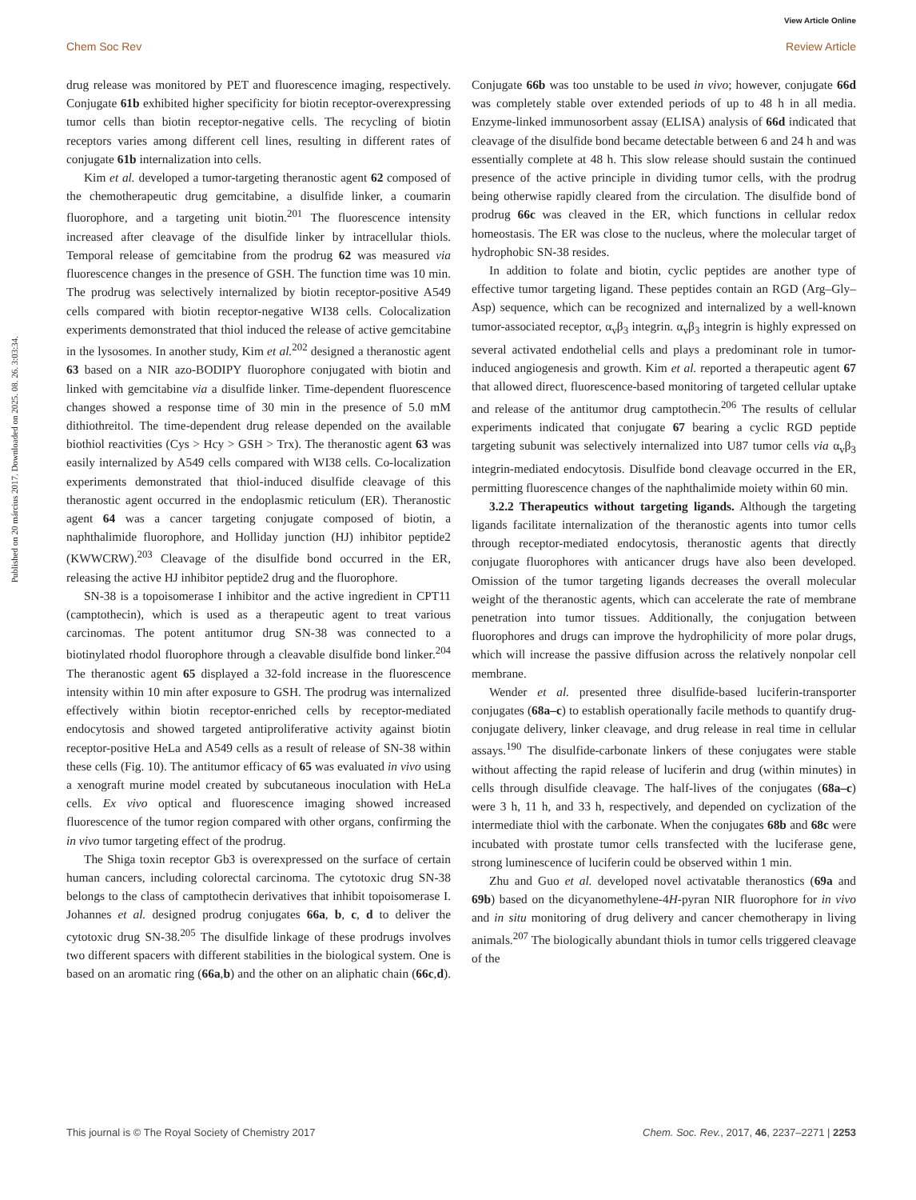View Article Online
Chem Soc Rev Review Article
Published on 20 március 2017. Downloaded on 2025. 08. 26. 3:03:34.
drug release was monitored by PET and fluorescence imaging, respectively. Conjugate 61b exhibited higher specificity for biotin receptor-overexpressing tumor cells than biotin receptor-negative cells. The recycling of biotin receptors varies among different cell lines, resulting in different rates of conjugate 61b internalization into cells.
Kim et al. developed a tumor-targeting theranostic agent 62 composed of the chemotherapeutic drug gemcitabine, a disulfide linker, a coumarin fluorophore, and a targeting unit biotin.<sup>201</sup> The fluorescence intensity increased after cleavage of the disulfide linker by intracellular thiols. Temporal release of gemcitabine from the prodrug 62 was measured via fluorescence changes in the presence of GSH. The function time was 10 min. The prodrug was selectively internalized by biotin receptor-positive A549 cells compared with biotin receptor-negative WI38 cells. Colocalization experiments demonstrated that thiol induced the release of active gemcitabine in the lysosomes. In another study, Kim et al.<sup>202</sup> designed a theranostic agent 63 based on a NIR azo-BODIPY fluorophore conjugated with biotin and linked with gemcitabine via a disulfide linker. Time-dependent fluorescence changes showed a response time of 30 min in the presence of 5.0 mM dithiothreitol. The time-dependent drug release depended on the available biothiol reactivities (Cys > Hcy > GSH > Trx). The theranostic agent 63 was easily internalized by A549 cells compared with WI38 cells. Co-localization experiments demonstrated that thiol-induced disulfide cleavage of this theranostic agent occurred in the endoplasmic reticulum (ER). Theranostic agent 64 was a cancer targeting conjugate composed of biotin, a naphthalimide fluorophore, and Holliday junction (HJ) inhibitor peptide2 (KWWCRW).<sup>203</sup> Cleavage of the disulfide bond occurred in the ER, releasing the active HJ inhibitor peptide2 drug and the fluorophore.
SN-38 is a topoisomerase I inhibitor and the active ingredient in CPT11 (camptothecin), which is used as a therapeutic agent to treat various carcinomas. The potent antitumor drug SN-38 was connected to a biotinylated rhodol fluorophore through a cleavable disulfide bond linker.<sup>204</sup> The theranostic agent 65 displayed a 32-fold increase in the fluorescence intensity within 10 min after exposure to GSH. The prodrug was internalized effectively within biotin receptor-enriched cells by receptor-mediated endocytosis and showed targeted antiproliferative activity against biotin receptor-positive HeLa and A549 cells as a result of release of SN-38 within these cells (Fig. 10). The antitumor efficacy of 65 was evaluated in vivo using a xenograft murine model created by subcutaneous inoculation with HeLa cells. Ex vivo optical and fluorescence imaging showed increased fluorescence of the tumor region compared with other organs, confirming the in vivo tumor targeting effect of the prodrug.
The Shiga toxin receptor Gb3 is overexpressed on the surface of certain human cancers, including colorectal carcinoma. The cytotoxic drug SN-38 belongs to the class of camptothecin derivatives that inhibit topoisomerase I. Johannes et al. designed prodrug conjugates 66a, b, c, d to deliver the cytotoxic drug SN-38.<sup>205</sup> The disulfide linkage of these prodrugs involves two different spacers with different stabilities in the biological system. One is based on an aromatic ring (66a,b) and the other on an aliphatic chain (66c,d). Conjugate 66b was too unstable to be used in vivo; however, conjugate 66d was completely stable over extended periods of up to 48 h in all media. Enzyme-linked immunosorbent assay (ELISA) analysis of 66d indicated that cleavage of the disulfide bond became detectable between 6 and 24 h and was essentially complete at 48 h. This slow release should sustain the continued presence of the active principle in dividing tumor cells, with the prodrug being otherwise rapidly cleared from the circulation. The disulfide bond of prodrug 66c was cleaved in the ER, which functions in cellular redox homeostasis. The ER was close to the nucleus, where the molecular target of hydrophobic SN-38 resides.
In addition to folate and biotin, cyclic peptides are another type of effective tumor targeting ligand. These peptides contain an RGD (Arg–Gly–Asp) sequence, which can be recognized and internalized by a well-known tumor-associated receptor, α<sub>v</sub>β<sub>3</sub> integrin. α<sub>v</sub>β<sub>3</sub> integrin is highly expressed on several activated endothelial cells and plays a predominant role in tumor-induced angiogenesis and growth. Kim et al. reported a therapeutic agent 67 that allowed direct, fluorescence-based monitoring of targeted cellular uptake and release of the antitumor drug camptothecin.<sup>206</sup> The results of cellular experiments indicated that conjugate 67 bearing a cyclic RGD peptide targeting subunit was selectively internalized into U87 tumor cells via α<sub>v</sub>β<sub>3</sub> integrin-mediated endocytosis. Disulfide bond cleavage occurred in the ER, permitting fluorescence changes of the naphthalimide moiety within 60 min.
3.2.2 Therapeutics without targeting ligands. Although the targeting ligands facilitate internalization of the theranostic agents into tumor cells through receptor-mediated endocytosis, theranostic agents that directly conjugate fluorophores with anticancer drugs have also been developed. Omission of the tumor targeting ligands decreases the overall molecular weight of the theranostic agents, which can accelerate the rate of membrane penetration into tumor tissues. Additionally, the conjugation between fluorophores and drugs can improve the hydrophilicity of more polar drugs, which will increase the passive diffusion across the relatively nonpolar cell membrane.
Wender et al. presented three disulfide-based luciferin-transporter conjugates (68a–c) to establish operationally facile methods to quantify drug-conjugate delivery, linker cleavage, and drug release in real time in cellular assays.<sup>190</sup> The disulfide-carbonate linkers of these conjugates were stable without affecting the rapid release of luciferin and drug (within minutes) in cells through disulfide cleavage. The half-lives of the conjugates (68a–c) were 3 h, 11 h, and 33 h, respectively, and depended on cyclization of the intermediate thiol with the carbonate. When the conjugates 68b and 68c were incubated with prostate tumor cells transfected with the luciferase gene, strong luminescence of luciferin could be observed within 1 min.
Zhu and Guo et al. developed novel activatable theranostics (69a and 69b) based on the dicyanomethylene-4H-pyran NIR fluorophore for in vivo and in situ monitoring of drug delivery and cancer chemotherapy in living animals.<sup>207</sup> The biologically abundant thiols in tumor cells triggered cleavage of the
This journal is © The Royal Society of Chemistry 2017 Chem. Soc. Rev., 2017, 46, 2237–2271 | 2253